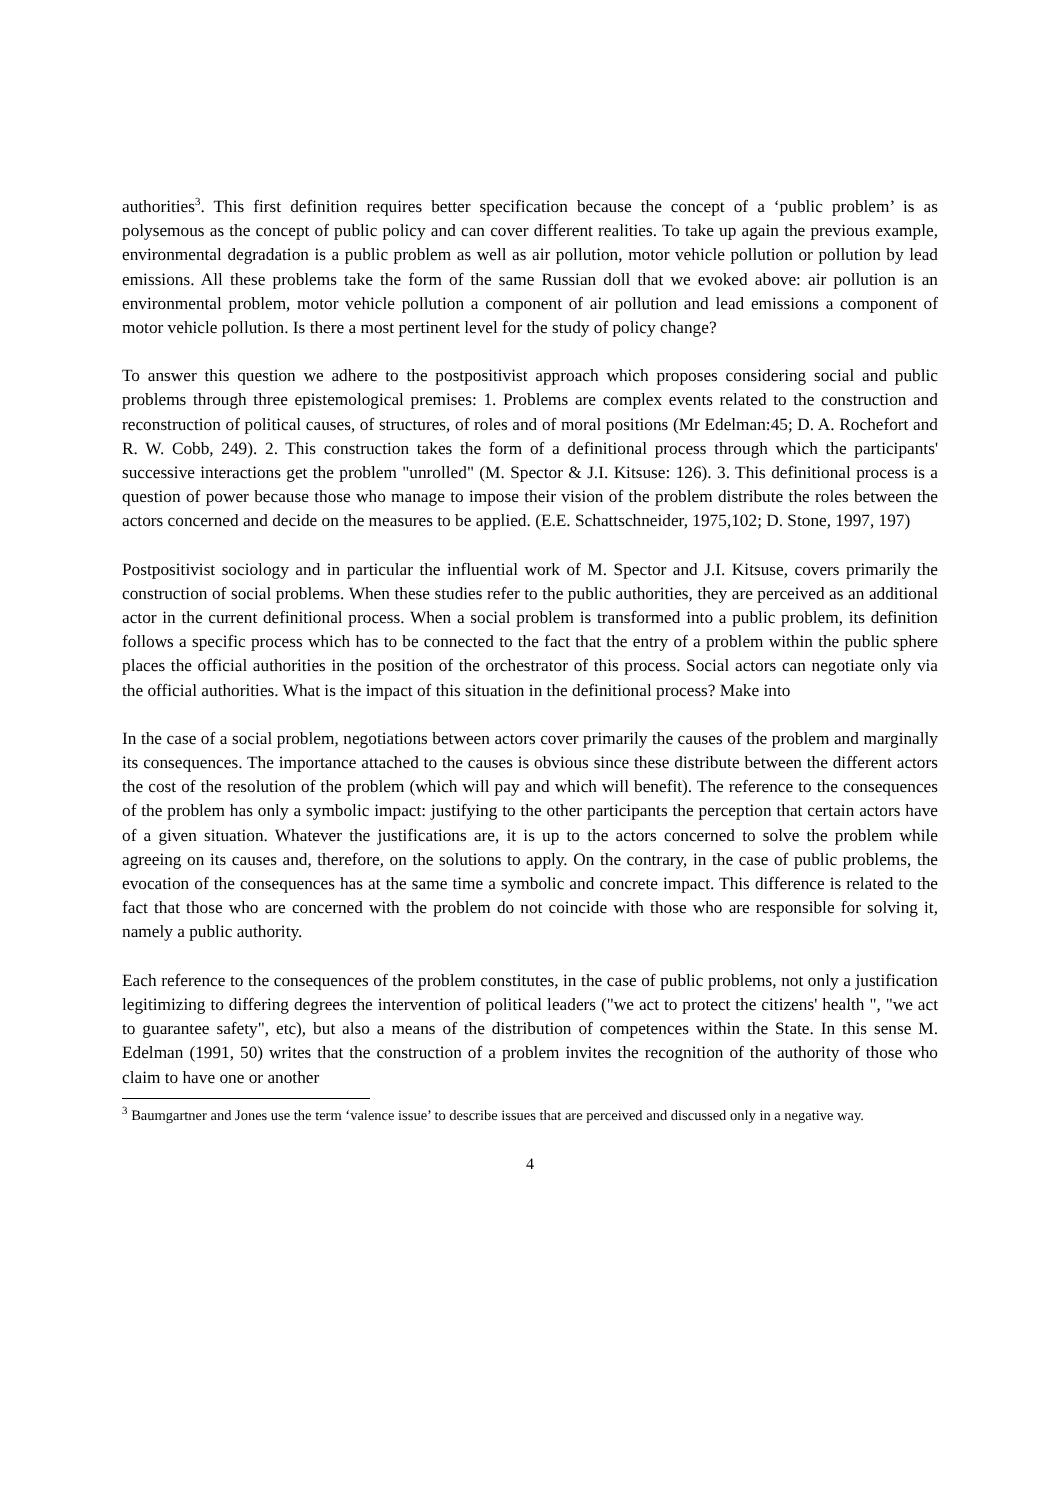authorities<sup>3</sup>. This first definition requires better specification because the concept of a ‘public problem’ is as polysemous as the concept of public policy and can cover different realities. To take up again the previous example, environmental degradation is a public problem as well as air pollution, motor vehicle pollution or pollution by lead emissions. All these problems take the form of the same Russian doll that we evoked above: air pollution is an environmental problem, motor vehicle pollution a component of air pollution and lead emissions a component of motor vehicle pollution. Is there a most pertinent level for the study of policy change?
To answer this question we adhere to the postpositivist approach which proposes considering social and public problems through three epistemological premises: 1. Problems are complex events related to the construction and reconstruction of political causes, of structures, of roles and of moral positions (Mr Edelman:45; D. A. Rochefort and R. W. Cobb, 249). 2. This construction takes the form of a definitional process through which the participants' successive interactions get the problem "unrolled" (M. Spector & J.I. Kitsuse: 126). 3. This definitional process is a question of power because those who manage to impose their vision of the problem distribute the roles between the actors concerned and decide on the measures to be applied. (E.E. Schattschneider, 1975,102; D. Stone, 1997, 197)
Postpositivist sociology and in particular the influential work of M. Spector and J.I. Kitsuse, covers primarily the construction of social problems. When these studies refer to the public authorities, they are perceived as an additional actor in the current definitional process. When a social problem is transformed into a public problem, its definition follows a specific process which has to be connected to the fact that the entry of a problem within the public sphere places the official authorities in the position of the orchestrator of this process. Social actors can negotiate only via the official authorities. What is the impact of this situation in the definitional process? Make into
In the case of a social problem, negotiations between actors cover primarily the causes of the problem and marginally its consequences. The importance attached to the causes is obvious since these distribute between the different actors the cost of the resolution of the problem (which will pay and which will benefit). The reference to the consequences of the problem has only a symbolic impact: justifying to the other participants the perception that certain actors have of a given situation. Whatever the justifications are, it is up to the actors concerned to solve the problem while agreeing on its causes and, therefore, on the solutions to apply. On the contrary, in the case of public problems, the evocation of the consequences has at the same time a symbolic and concrete impact. This difference is related to the fact that those who are concerned with the problem do not coincide with those who are responsible for solving it, namely a public authority.
Each reference to the consequences of the problem constitutes, in the case of public problems, not only a justification legitimizing to differing degrees the intervention of political leaders ("we act to protect the citizens' health ", "we act to guarantee safety", etc), but also a means of the distribution of competences within the State. In this sense M. Edelman (1991, 50) writes that the construction of a problem invites the recognition of the authority of those who claim to have one or another
<sup>3</sup> Baumgartner and Jones use the term ‘valence issue’ to describe issues that are perceived and discussed only in a negative way.
4